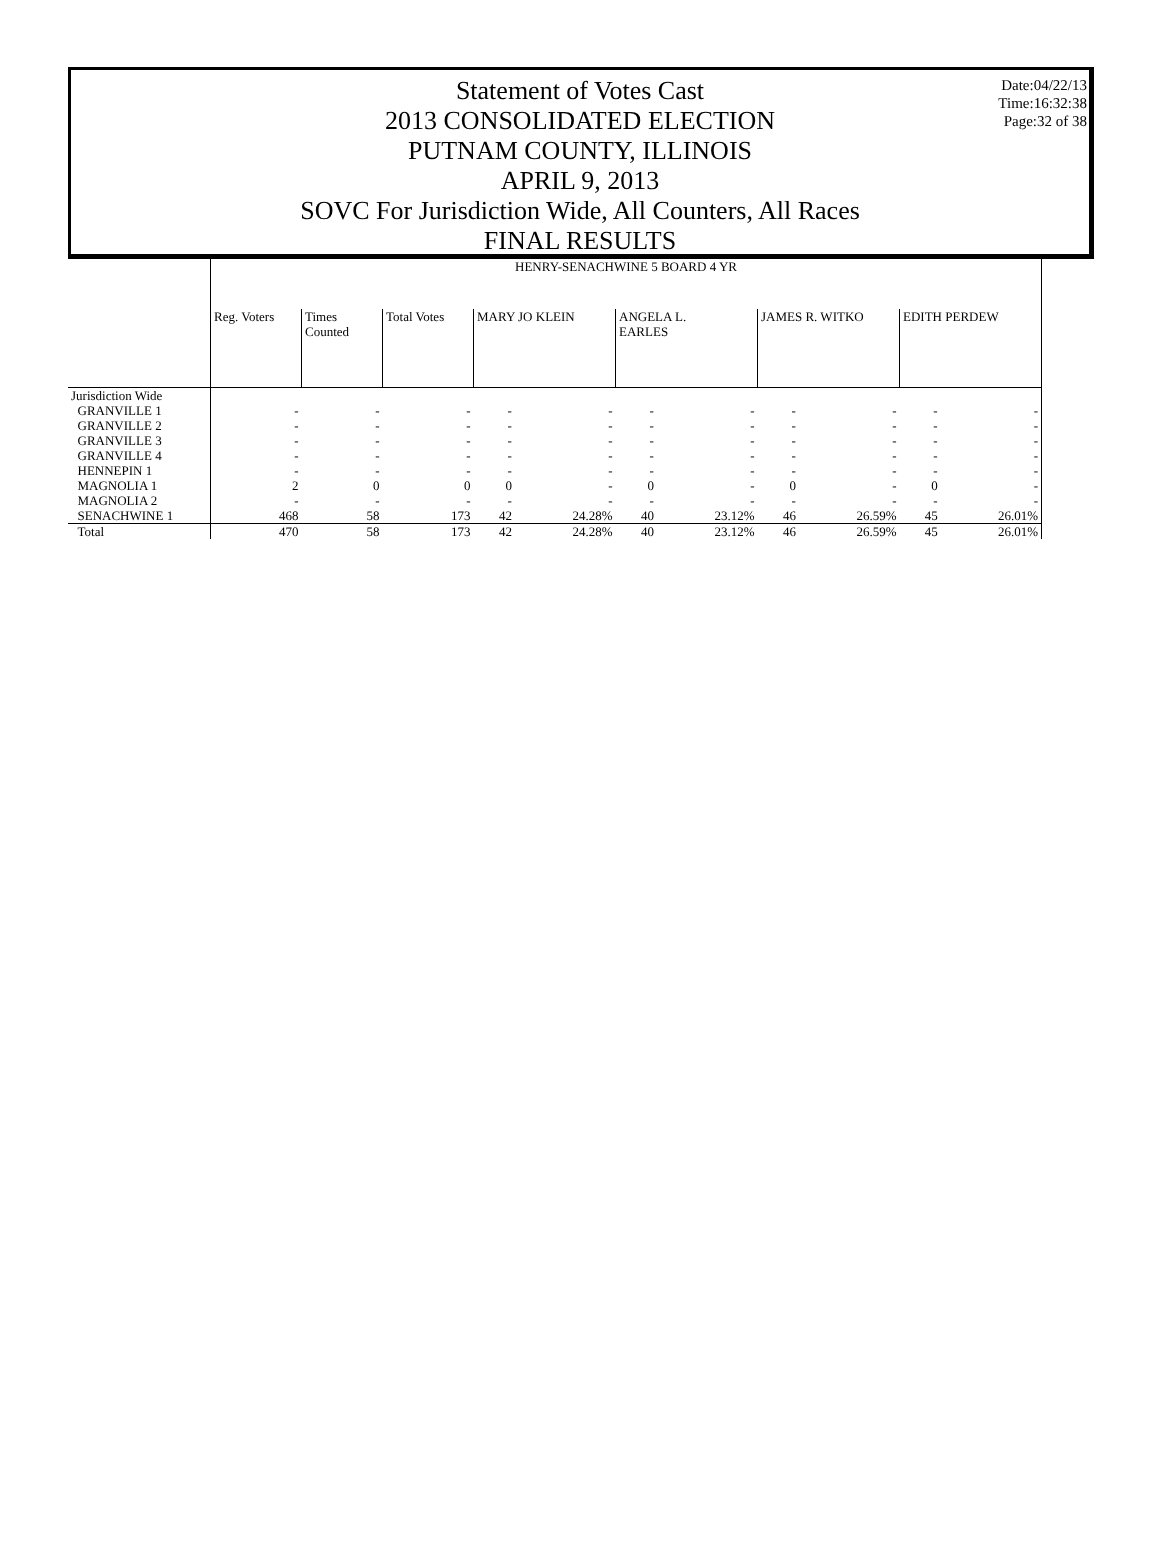Statement of Votes Cast
2013 CONSOLIDATED ELECTION
PUTNAM COUNTY, ILLINOIS
APRIL 9, 2013
SOVC For Jurisdiction Wide, All Counters, All Races
FINAL RESULTS
Date:04/22/13
Time:16:32:38
Page:32 of 38
| | HENRY-SENACHWINE 5 BOARD 4 YR | | | | | | | | | | |
| --- | --- | --- | --- | --- | --- | --- | --- | --- | --- | --- | --- |
| | Reg. Voters | Times Counted | Total Votes | MARY JO KLEIN | | ANGELA L. EARLES | | JAMES R. WITKO | | EDITH PERDEW | |
| Jurisdiction Wide | | | | | | | | | | | |
| GRANVILLE 1 | - | - | - | - | - | - | - | - | - | - | - |
| GRANVILLE 2 | - | - | - | - | - | - | - | - | - | - | - |
| GRANVILLE 3 | - | - | - | - | - | - | - | - | - | - | - |
| GRANVILLE 4 | - | - | - | - | - | - | - | - | - | - | - |
| HENNEPIN 1 | - | - | - | - | - | - | - | - | - | - | - |
| MAGNOLIA 1 | 2 | 0 | 0 | 0 | - | 0 | - | 0 | - | 0 | - |
| MAGNOLIA 2 | - | - | - | - | - | - | - | - | - | - | - |
| SENACHWINE 1 | 468 | 58 | 173 | 42 | 24.28% | 40 | 23.12% | 46 | 26.59% | 45 | 26.01% |
| Total | 470 | 58 | 173 | 42 | 24.28% | 40 | 23.12% | 46 | 26.59% | 45 | 26.01% |